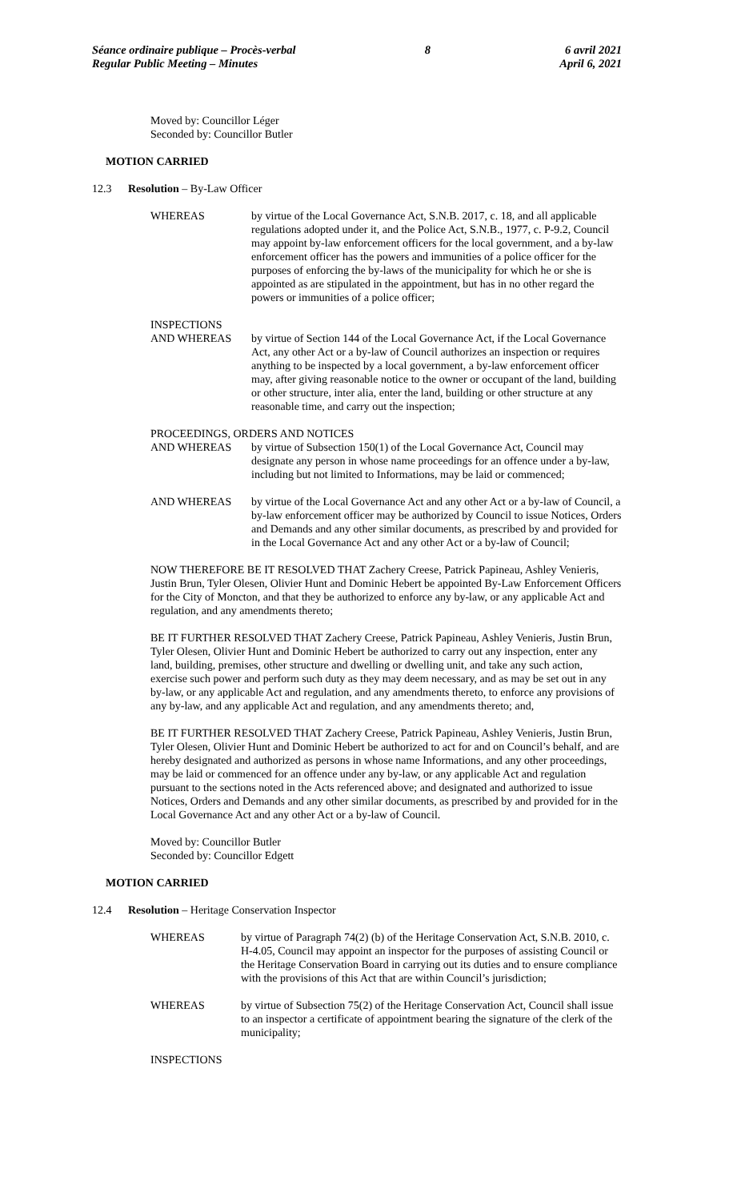Séance ordinaire publique – Procès-verbal
Regular Public Meeting – Minutes
8 6 avril 2021
April 6, 2021
Moved by: Councillor Léger
Seconded by: Councillor Butler
MOTION CARRIED
12.3 Resolution – By-Law Officer
WHEREAS by virtue of the Local Governance Act, S.N.B. 2017, c. 18, and all applicable regulations adopted under it, and the Police Act, S.N.B., 1977, c. P-9.2, Council may appoint by-law enforcement officers for the local government, and a by-law enforcement officer has the powers and immunities of a police officer for the purposes of enforcing the by-laws of the municipality for which he or she is appointed as are stipulated in the appointment, but has in no other regard the powers or immunities of a police officer;
INSPECTIONS
AND WHEREAS by virtue of Section 144 of the Local Governance Act, if the Local Governance Act, any other Act or a by-law of Council authorizes an inspection or requires anything to be inspected by a local government, a by-law enforcement officer may, after giving reasonable notice to the owner or occupant of the land, building or other structure, inter alia, enter the land, building or other structure at any reasonable time, and carry out the inspection;
PROCEEDINGS, ORDERS AND NOTICES
AND WHEREAS by virtue of Subsection 150(1) of the Local Governance Act, Council may designate any person in whose name proceedings for an offence under a by-law, including but not limited to Informations, may be laid or commenced;
AND WHEREAS by virtue of the Local Governance Act and any other Act or a by-law of Council, a by-law enforcement officer may be authorized by Council to issue Notices, Orders and Demands and any other similar documents, as prescribed by and provided for in the Local Governance Act and any other Act or a by-law of Council;
NOW THEREFORE BE IT RESOLVED THAT Zachery Creese, Patrick Papineau, Ashley Venieris, Justin Brun, Tyler Olesen, Olivier Hunt and Dominic Hebert be appointed By-Law Enforcement Officers for the City of Moncton, and that they be authorized to enforce any by-law, or any applicable Act and regulation, and any amendments thereto;
BE IT FURTHER RESOLVED THAT Zachery Creese, Patrick Papineau, Ashley Venieris, Justin Brun, Tyler Olesen, Olivier Hunt and Dominic Hebert be authorized to carry out any inspection, enter any land, building, premises, other structure and dwelling or dwelling unit, and take any such action, exercise such power and perform such duty as they may deem necessary, and as may be set out in any by-law, or any applicable Act and regulation, and any amendments thereto, to enforce any provisions of any by-law, and any applicable Act and regulation, and any amendments thereto; and,
BE IT FURTHER RESOLVED THAT Zachery Creese, Patrick Papineau, Ashley Venieris, Justin Brun, Tyler Olesen, Olivier Hunt and Dominic Hebert be authorized to act for and on Council’s behalf, and are hereby designated and authorized as persons in whose name Informations, and any other proceedings, may be laid or commenced for an offence under any by-law, or any applicable Act and regulation pursuant to the sections noted in the Acts referenced above; and designated and authorized to issue Notices, Orders and Demands and any other similar documents, as prescribed by and provided for in the Local Governance Act and any other Act or a by-law of Council.
Moved by: Councillor Butler
Seconded by: Councillor Edgett
MOTION CARRIED
12.4 Resolution – Heritage Conservation Inspector
WHEREAS by virtue of Paragraph 74(2) (b) of the Heritage Conservation Act, S.N.B. 2010, c. H-4.05, Council may appoint an inspector for the purposes of assisting Council or the Heritage Conservation Board in carrying out its duties and to ensure compliance with the provisions of this Act that are within Council’s jurisdiction;
WHEREAS by virtue of Subsection 75(2) of the Heritage Conservation Act, Council shall issue to an inspector a certificate of appointment bearing the signature of the clerk of the municipality;
INSPECTIONS